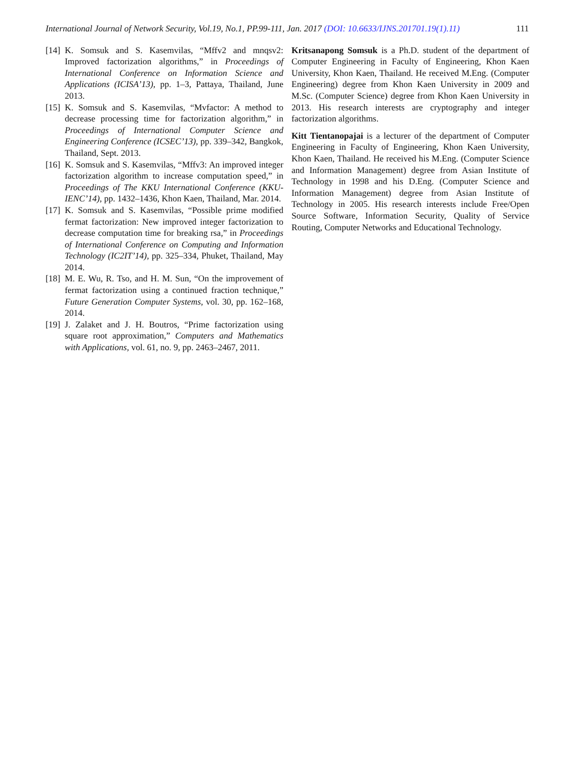International Journal of Network Security, Vol.19, No.1, PP.99-111, Jan. 2017 (DOI: 10.6633/IJNS.201701.19(1).11) 111
[14] K. Somsuk and S. Kasemvilas, “Mffv2 and mnqsv2: Improved factorization algorithms,” in Proceedings of International Conference on Information Science and Applications (ICISA’13), pp. 1–3, Pattaya, Thailand, June 2013.
[15] K. Somsuk and S. Kasemvilas, “Mvfactor: A method to decrease processing time for factorization algorithm,” in Proceedings of International Computer Science and Engineering Conference (ICSEC’13), pp. 339–342, Bangkok, Thailand, Sept. 2013.
[16] K. Somsuk and S. Kasemvilas, “Mffv3: An improved integer factorization algorithm to increase computation speed,” in Proceedings of The KKU International Conference (KKU-IENC’14), pp. 1432–1436, Khon Kaen, Thailand, Mar. 2014.
[17] K. Somsuk and S. Kasemvilas, “Possible prime modified fermat factorization: New improved integer factorization to decrease computation time for breaking rsa,” in Proceedings of International Conference on Computing and Information Technology (IC2IT’14), pp. 325–334, Phuket, Thailand, May 2014.
[18] M. E. Wu, R. Tso, and H. M. Sun, “On the improvement of fermat factorization using a continued fraction technique,” Future Generation Computer Systems, vol. 30, pp. 162–168, 2014.
[19] J. Zalaket and J. H. Boutros, “Prime factorization using square root approximation,” Computers and Mathematics with Applications, vol. 61, no. 9, pp. 2463–2467, 2011.
Kritsanapong Somsuk is a Ph.D. student of the department of Computer Engineering in Faculty of Engineering, Khon Kaen University, Khon Kaen, Thailand. He received M.Eng. (Computer Engineering) degree from Khon Kaen University in 2009 and M.Sc. (Computer Science) degree from Khon Kaen University in 2013. His research interests are cryptography and integer factorization algorithms.
Kitt Tientanopajai is a lecturer of the department of Computer Engineering in Faculty of Engineering, Khon Kaen University, Khon Kaen, Thailand. He received his M.Eng. (Computer Science and Information Management) degree from Asian Institute of Technology in 1998 and his D.Eng. (Computer Science and Information Management) degree from Asian Institute of Technology in 2005. His research interests include Free/Open Source Software, Information Security, Quality of Service Routing, Computer Networks and Educational Technology.